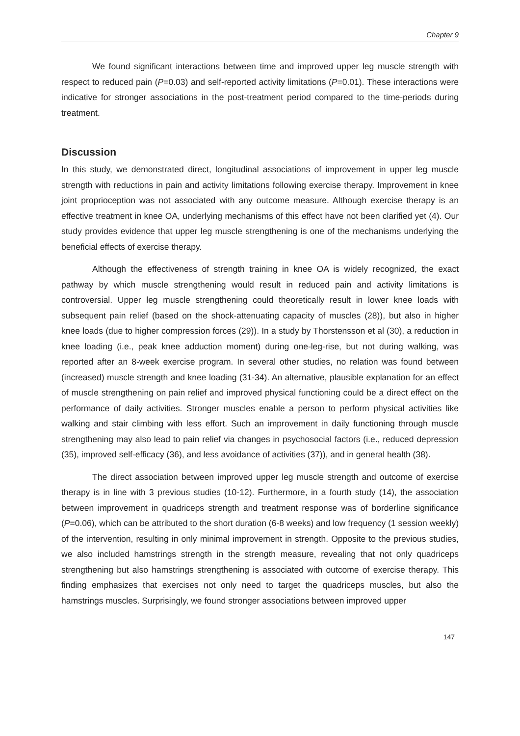Chapter 9
We found significant interactions between time and improved upper leg muscle strength with respect to reduced pain (P=0.03) and self-reported activity limitations (P=0.01). These interactions were indicative for stronger associations in the post-treatment period compared to the time-periods during treatment.
Discussion
In this study, we demonstrated direct, longitudinal associations of improvement in upper leg muscle strength with reductions in pain and activity limitations following exercise therapy. Improvement in knee joint proprioception was not associated with any outcome measure. Although exercise therapy is an effective treatment in knee OA, underlying mechanisms of this effect have not been clarified yet (4). Our study provides evidence that upper leg muscle strengthening is one of the mechanisms underlying the beneficial effects of exercise therapy.
Although the effectiveness of strength training in knee OA is widely recognized, the exact pathway by which muscle strengthening would result in reduced pain and activity limitations is controversial. Upper leg muscle strengthening could theoretically result in lower knee loads with subsequent pain relief (based on the shock-attenuating capacity of muscles (28)), but also in higher knee loads (due to higher compression forces (29)). In a study by Thorstensson et al (30), a reduction in knee loading (i.e., peak knee adduction moment) during one-leg-rise, but not during walking, was reported after an 8-week exercise program. In several other studies, no relation was found between (increased) muscle strength and knee loading (31-34). An alternative, plausible explanation for an effect of muscle strengthening on pain relief and improved physical functioning could be a direct effect on the performance of daily activities. Stronger muscles enable a person to perform physical activities like walking and stair climbing with less effort. Such an improvement in daily functioning through muscle strengthening may also lead to pain relief via changes in psychosocial factors (i.e., reduced depression (35), improved self-efficacy (36), and less avoidance of activities (37)), and in general health (38).
The direct association between improved upper leg muscle strength and outcome of exercise therapy is in line with 3 previous studies (10-12). Furthermore, in a fourth study (14), the association between improvement in quadriceps strength and treatment response was of borderline significance (P=0.06), which can be attributed to the short duration (6-8 weeks) and low frequency (1 session weekly) of the intervention, resulting in only minimal improvement in strength. Opposite to the previous studies, we also included hamstrings strength in the strength measure, revealing that not only quadriceps strengthening but also hamstrings strengthening is associated with outcome of exercise therapy. This finding emphasizes that exercises not only need to target the quadriceps muscles, but also the hamstrings muscles. Surprisingly, we found stronger associations between improved upper
147